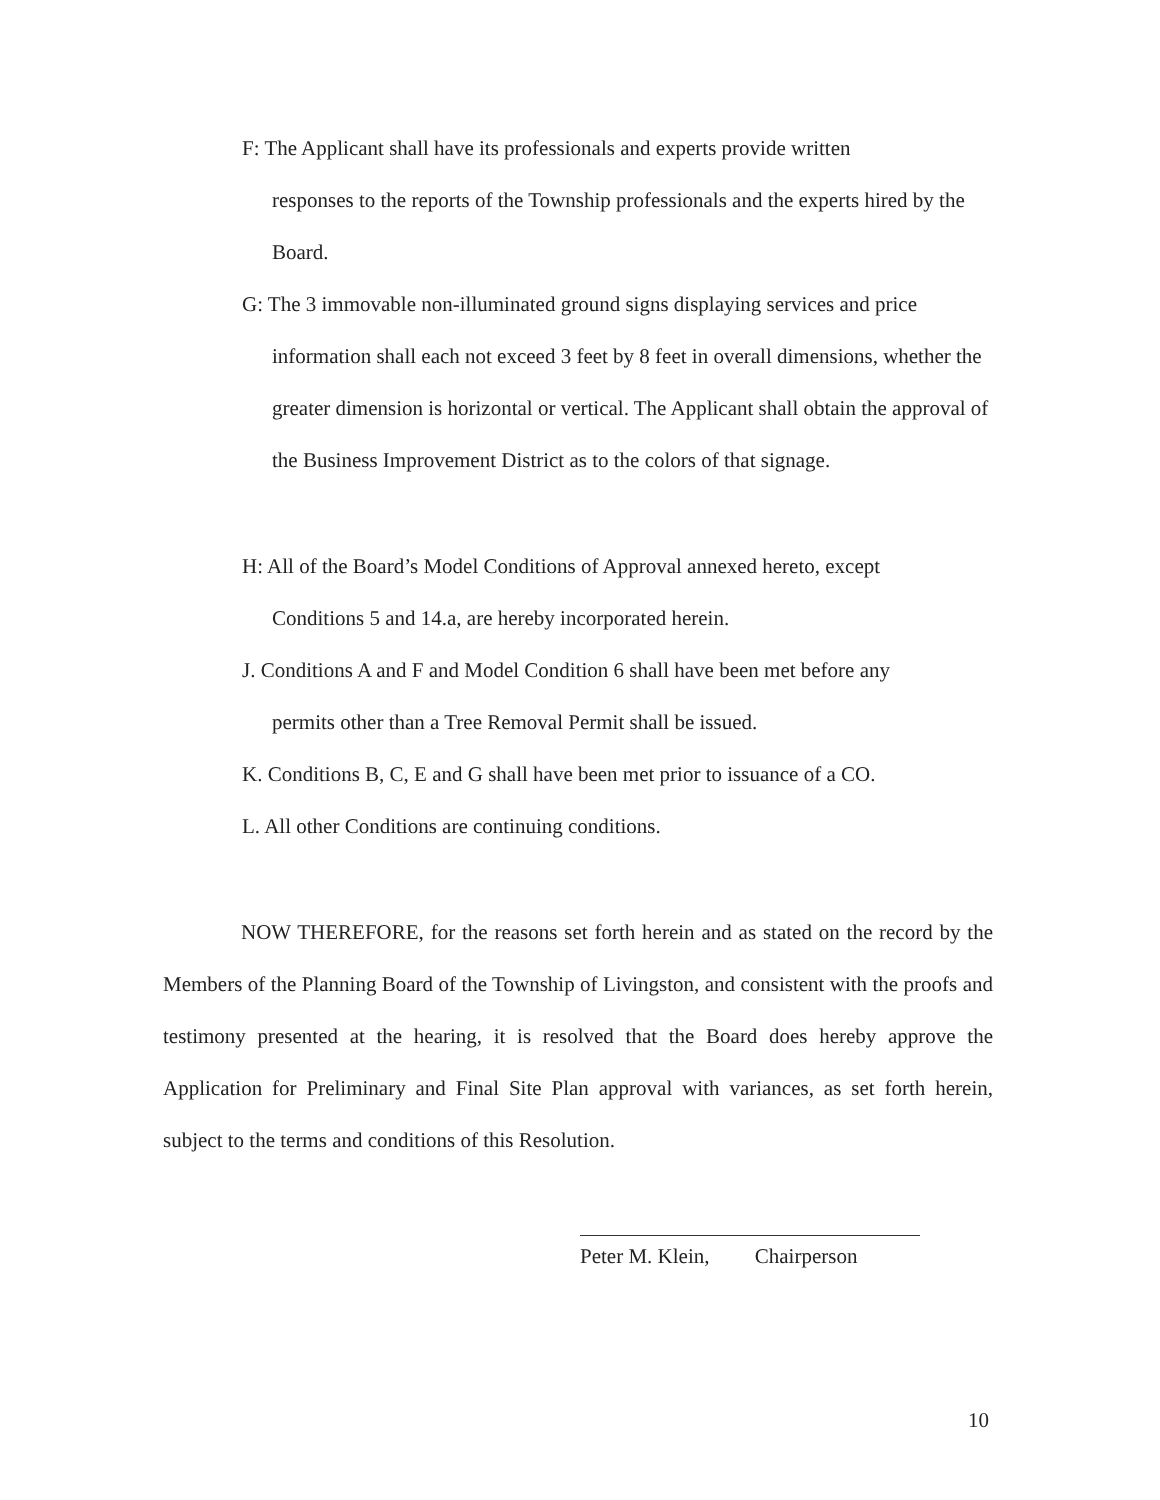F: The Applicant shall have its professionals and experts provide written
responses to the reports of the Township professionals and the experts hired by the Board.
G: The 3 immovable non-illuminated ground signs displaying services and price
information shall each not exceed 3 feet by 8 feet in overall dimensions, whether the greater dimension is horizontal or vertical. The Applicant shall obtain the approval of the Business Improvement District as to the colors of that signage.
H: All of the Board’s Model Conditions of Approval annexed hereto, except
Conditions 5 and 14.a, are hereby incorporated herein.
J. Conditions A and F and Model Condition 6 shall have been met before any
permits other than a Tree Removal Permit shall be issued.
K. Conditions B, C, E and G shall have been met prior to issuance of a CO.
L. All other Conditions are continuing conditions.
NOW THEREFORE, for the reasons set forth herein and as stated on the record by the Members of the Planning Board of the Township of Livingston, and consistent with the proofs and testimony presented at the hearing, it is resolved that the Board does hereby approve the Application for Preliminary and Final Site Plan approval with variances, as set forth herein, subject to the terms and conditions of this Resolution.
Peter M. Klein, Chairperson
10